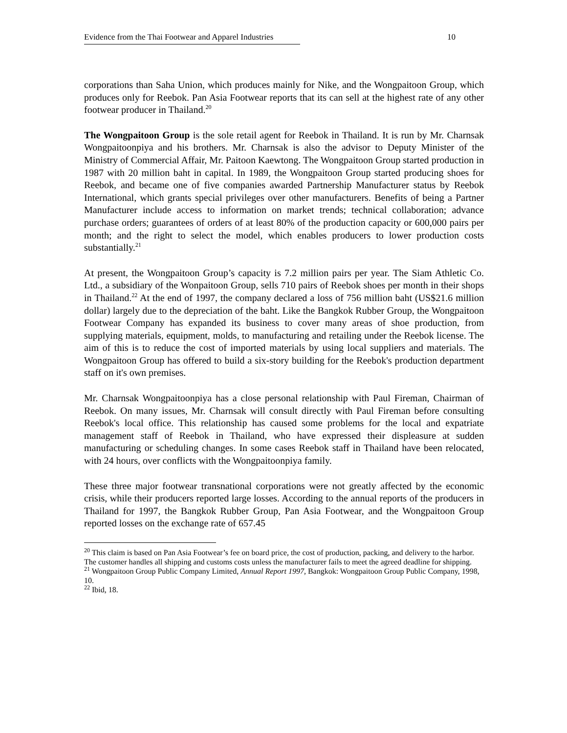Evidence from the Thai Footwear and Apparel Industries 10
corporations than Saha Union, which produces mainly for Nike, and the Wongpaitoon Group, which produces only for Reebok. Pan Asia Footwear reports that its can sell at the highest rate of any other footwear producer in Thailand.<sup>20</sup>
The Wongpaitoon Group is the sole retail agent for Reebok in Thailand. It is run by Mr. Charnsak Wongpaitoonpiya and his brothers. Mr. Charnsak is also the advisor to Deputy Minister of the Ministry of Commercial Affair, Mr. Paitoon Kaewtong. The Wongpaitoon Group started production in 1987 with 20 million baht in capital. In 1989, the Wongpaitoon Group started producing shoes for Reebok, and became one of five companies awarded Partnership Manufacturer status by Reebok International, which grants special privileges over other manufacturers. Benefits of being a Partner Manufacturer include access to information on market trends; technical collaboration; advance purchase orders; guarantees of orders of at least 80% of the production capacity or 600,000 pairs per month; and the right to select the model, which enables producers to lower production costs substantially.<sup>21</sup>
At present, the Wongpaitoon Group’s capacity is 7.2 million pairs per year. The Siam Athletic Co. Ltd., a subsidiary of the Wonpaitoon Group, sells 710 pairs of Reebok shoes per month in their shops in Thailand.<sup>22</sup> At the end of 1997, the company declared a loss of 756 million baht (US$21.6 million dollar) largely due to the depreciation of the baht. Like the Bangkok Rubber Group, the Wongpaitoon Footwear Company has expanded its business to cover many areas of shoe production, from supplying materials, equipment, molds, to manufacturing and retailing under the Reebok license. The aim of this is to reduce the cost of imported materials by using local suppliers and materials. The Wongpaitoon Group has offered to build a six-story building for the Reebok's production department staff on it's own premises.
Mr. Charnsak Wongpaitoonpiya has a close personal relationship with Paul Fireman, Chairman of Reebok. On many issues, Mr. Charnsak will consult directly with Paul Fireman before consulting Reebok's local office. This relationship has caused some problems for the local and expatriate management staff of Reebok in Thailand, who have expressed their displeasure at sudden manufacturing or scheduling changes. In some cases Reebok staff in Thailand have been relocated, with 24 hours, over conflicts with the Wongpaitoonpiya family.
These three major footwear transnational corporations were not greatly affected by the economic crisis, while their producers reported large losses. According to the annual reports of the producers in Thailand for 1997, the Bangkok Rubber Group, Pan Asia Footwear, and the Wongpaitoon Group reported losses on the exchange rate of 657.45
<sup>20</sup> This claim is based on Pan Asia Footwear’s fee on board price, the cost of production, packing, and delivery to the harbor. The customer handles all shipping and customs costs unless the manufacturer fails to meet the agreed deadline for shipping.
<sup>21</sup> Wongpaitoon Group Public Company Limited, Annual Report 1997, Bangkok: Wongpaitoon Group Public Company, 1998, 10.
<sup>22</sup> Ibid, 18.